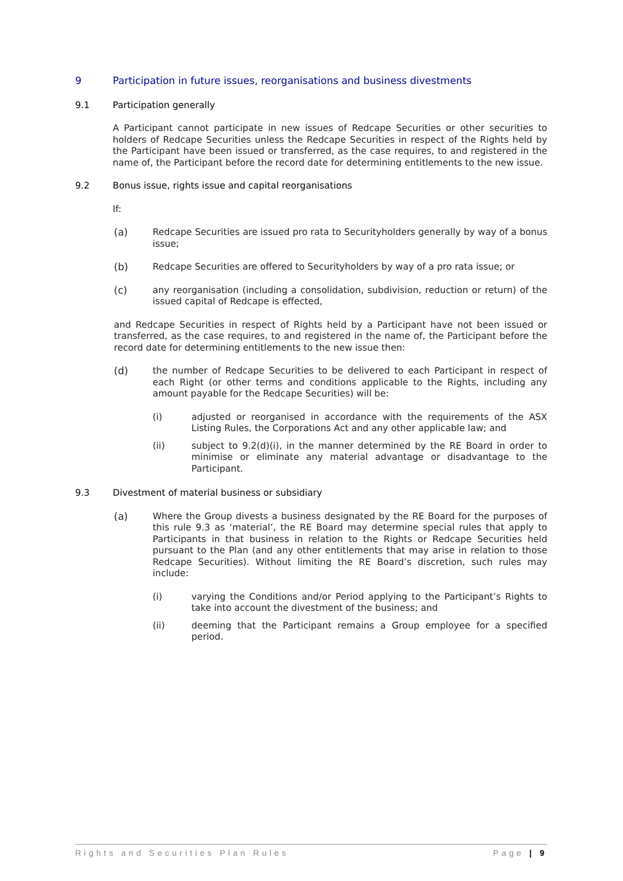9 Participation in future issues, reorganisations and business divestments
9.1 Participation generally
A Participant cannot participate in new issues of Redcape Securities or other securities to holders of Redcape Securities unless the Redcape Securities in respect of the Rights held by the Participant have been issued or transferred, as the case requires, to and registered in the name of, the Participant before the record date for determining entitlements to the new issue.
9.2 Bonus issue, rights issue and capital reorganisations
If:
(a) Redcape Securities are issued pro rata to Securityholders generally by way of a bonus issue;
(b) Redcape Securities are offered to Securityholders by way of a pro rata issue; or
(c) any reorganisation (including a consolidation, subdivision, reduction or return) of the issued capital of Redcape is effected,
and Redcape Securities in respect of Rights held by a Participant have not been issued or transferred, as the case requires, to and registered in the name of, the Participant before the record date for determining entitlements to the new issue then:
(d) the number of Redcape Securities to be delivered to each Participant in respect of each Right (or other terms and conditions applicable to the Rights, including any amount payable for the Redcape Securities) will be:
(i) adjusted or reorganised in accordance with the requirements of the ASX Listing Rules, the Corporations Act and any other applicable law; and
(ii) subject to 9.2(d)(i), in the manner determined by the RE Board in order to minimise or eliminate any material advantage or disadvantage to the Participant.
9.3 Divestment of material business or subsidiary
(a) Where the Group divests a business designated by the RE Board for the purposes of this rule 9.3 as ‘material’, the RE Board may determine special rules that apply to Participants in that business in relation to the Rights or Redcape Securities held pursuant to the Plan (and any other entitlements that may arise in relation to those Redcape Securities). Without limiting the RE Board’s discretion, such rules may include:
(i) varying the Conditions and/or Period applying to the Participant’s Rights to take into account the divestment of the business; and
(ii) deeming that the Participant remains a Group employee for a specified period.
Rights and Securities Plan Rules Page | 9